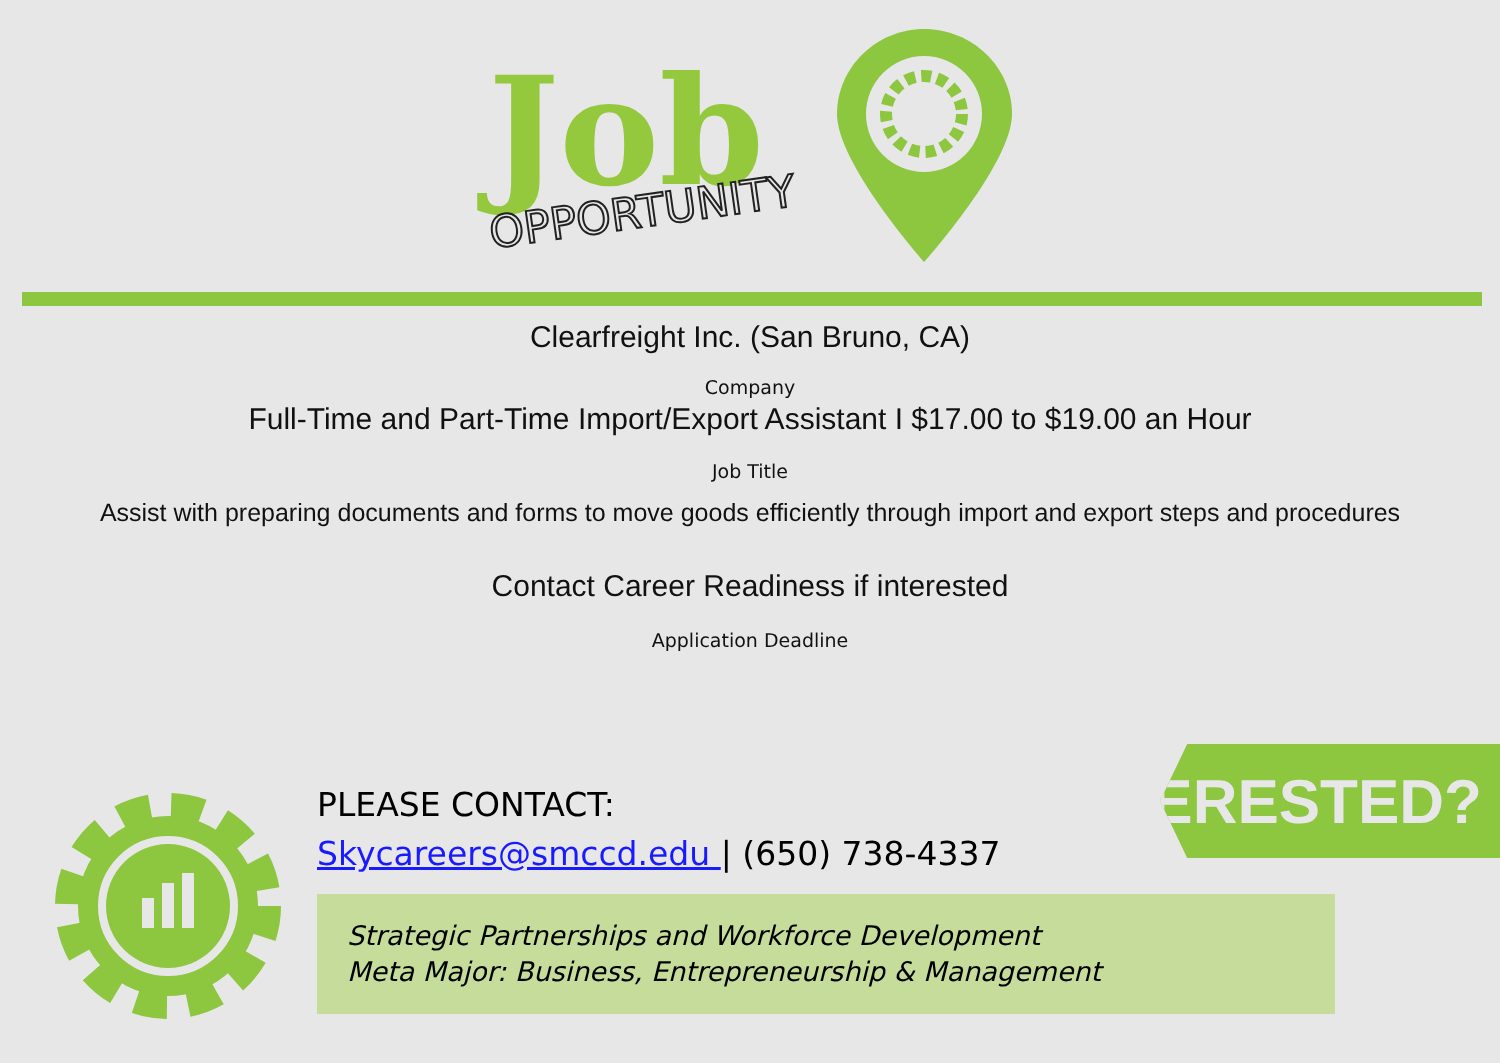Job
OPPORTUNITY
Clearfreight Inc. (San Bruno, CA)
Company
Full-Time and Part-Time Import/Export Assistant I $17.00 to $19.00 an Hour
Job Title
Assist with preparing documents and forms to move goods efficiently through import and export steps and procedures
Contact Career Readiness if interested
Application Deadline
PLEASE CONTACT:
Skycareers@smccd.edu | (650) 738-4337
INTERESTED?
Strategic Partnerships and Workforce Development
Meta Major: Business, Entrepreneurship & Management